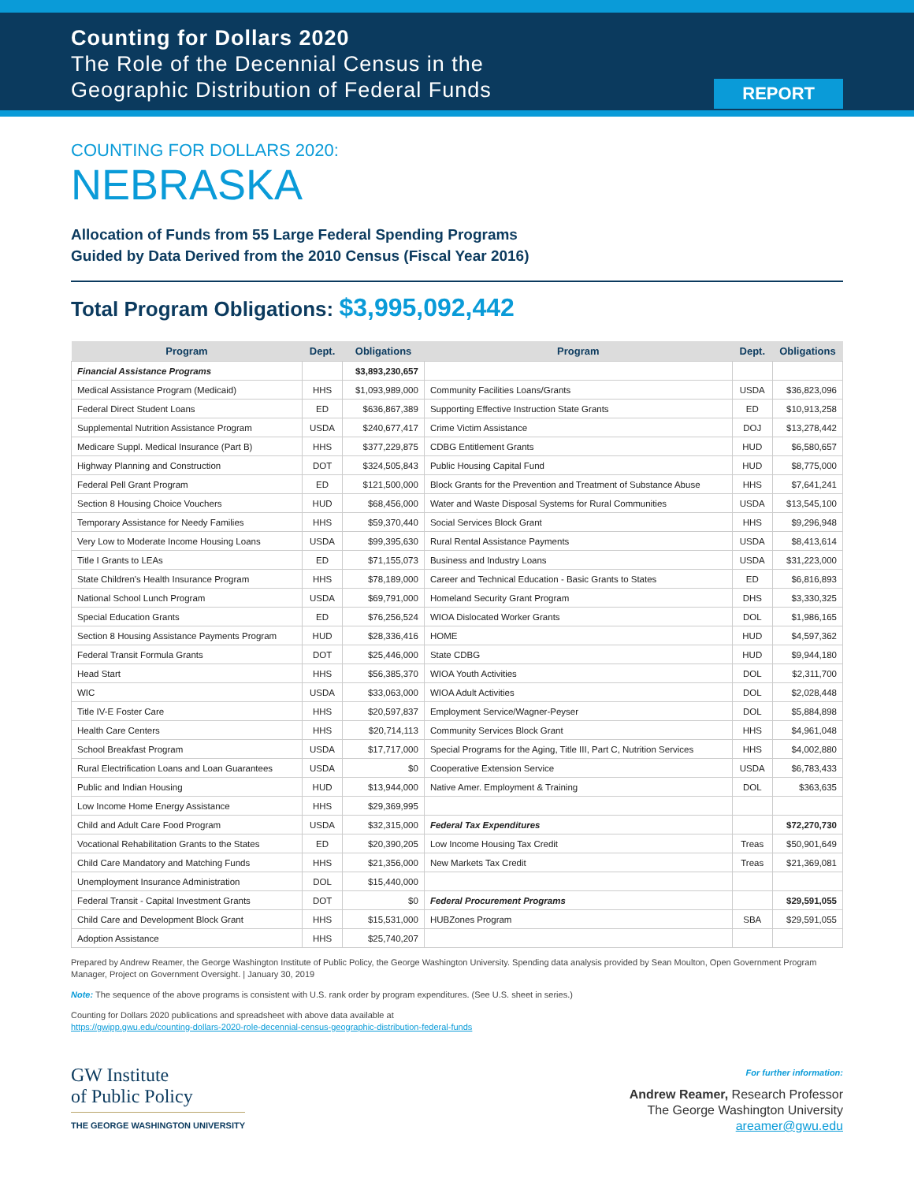Counting for Dollars 2020
The Role of the Decennial Census in the
Geographic Distribution of Federal Funds
REPORT
COUNTING FOR DOLLARS 2020:
NEBRASKA
Allocation of Funds from 55 Large Federal Spending Programs
Guided by Data Derived from the 2010 Census (Fiscal Year 2016)
Total Program Obligations: $3,995,092,442
| Program | Dept. | Obligations | Program | Dept. | Obligations |
| --- | --- | --- | --- | --- | --- |
| Financial Assistance Programs | | $3,893,230,657 | | | |
| Medical Assistance Program (Medicaid) | HHS | $1,093,989,000 | Community Facilities Loans/Grants | USDA | $36,823,096 |
| Federal Direct Student Loans | ED | $636,867,389 | Supporting Effective Instruction State Grants | ED | $10,913,258 |
| Supplemental Nutrition Assistance Program | USDA | $240,677,417 | Crime Victim Assistance | DOJ | $13,278,442 |
| Medicare Suppl. Medical Insurance (Part B) | HHS | $377,229,875 | CDBG Entitlement Grants | HUD | $6,580,657 |
| Highway Planning and Construction | DOT | $324,505,843 | Public Housing Capital Fund | HUD | $8,775,000 |
| Federal Pell Grant Program | ED | $121,500,000 | Block Grants for the Prevention and Treatment of Substance Abuse | HHS | $7,641,241 |
| Section 8 Housing Choice Vouchers | HUD | $68,456,000 | Water and Waste Disposal Systems for Rural Communities | USDA | $13,545,100 |
| Temporary Assistance for Needy Families | HHS | $59,370,440 | Social Services Block Grant | HHS | $9,296,948 |
| Very Low to Moderate Income Housing Loans | USDA | $99,395,630 | Rural Rental Assistance Payments | USDA | $8,413,614 |
| Title I Grants to LEAs | ED | $71,155,073 | Business and Industry Loans | USDA | $31,223,000 |
| State Children's Health Insurance Program | HHS | $78,189,000 | Career and Technical Education - Basic Grants to States | ED | $6,816,893 |
| National School Lunch Program | USDA | $69,791,000 | Homeland Security Grant Program | DHS | $3,330,325 |
| Special Education Grants | ED | $76,256,524 | WIOA Dislocated Worker Grants | DOL | $1,986,165 |
| Section 8 Housing Assistance Payments Program | HUD | $28,336,416 | HOME | HUD | $4,597,362 |
| Federal Transit Formula Grants | DOT | $25,446,000 | State CDBG | HUD | $9,944,180 |
| Head Start | HHS | $56,385,370 | WIOA Youth Activities | DOL | $2,311,700 |
| WIC | USDA | $33,063,000 | WIOA Adult Activities | DOL | $2,028,448 |
| Title IV-E Foster Care | HHS | $20,597,837 | Employment Service/Wagner-Peyser | DOL | $5,884,898 |
| Health Care Centers | HHS | $20,714,113 | Community Services Block Grant | HHS | $4,961,048 |
| School Breakfast Program | USDA | $17,717,000 | Special Programs for the Aging, Title III, Part C, Nutrition Services | HHS | $4,002,880 |
| Rural Electrification Loans and Loan Guarantees | USDA | $0 | Cooperative Extension Service | USDA | $6,783,433 |
| Public and Indian Housing | HUD | $13,944,000 | Native Amer. Employment & Training | DOL | $363,635 |
| Low Income Home Energy Assistance | HHS | $29,369,995 | | | |
| Child and Adult Care Food Program | USDA | $32,315,000 | Federal Tax Expenditures | | $72,270,730 |
| Vocational Rehabilitation Grants to the States | ED | $20,390,205 | Low Income Housing Tax Credit | Treas | $50,901,649 |
| Child Care Mandatory and Matching Funds | HHS | $21,356,000 | New Markets Tax Credit | Treas | $21,369,081 |
| Unemployment Insurance Administration | DOL | $15,440,000 | | | |
| Federal Transit - Capital Investment Grants | DOT | $0 | Federal Procurement Programs | | $29,591,055 |
| Child Care and Development Block Grant | HHS | $15,531,000 | HUBZones Program | SBA | $29,591,055 |
| Adoption Assistance | HHS | $25,740,207 | | | |
Prepared by Andrew Reamer, the George Washington Institute of Public Policy, the George Washington University. Spending data analysis provided by Sean Moulton, Open Government Program Manager, Project on Government Oversight. | January 30, 2019
Note: The sequence of the above programs is consistent with U.S. rank order by program expenditures. (See U.S. sheet in series.)
Counting for Dollars 2020 publications and spreadsheet with above data available at
https://gwipp.gwu.edu/counting-dollars-2020-role-decennial-census-geographic-distribution-federal-funds
GW Institute
of Public Policy
THE GEORGE WASHINGTON UNIVERSITY
For further information:
Andrew Reamer, Research Professor
The George Washington University
areamer@gwu.edu